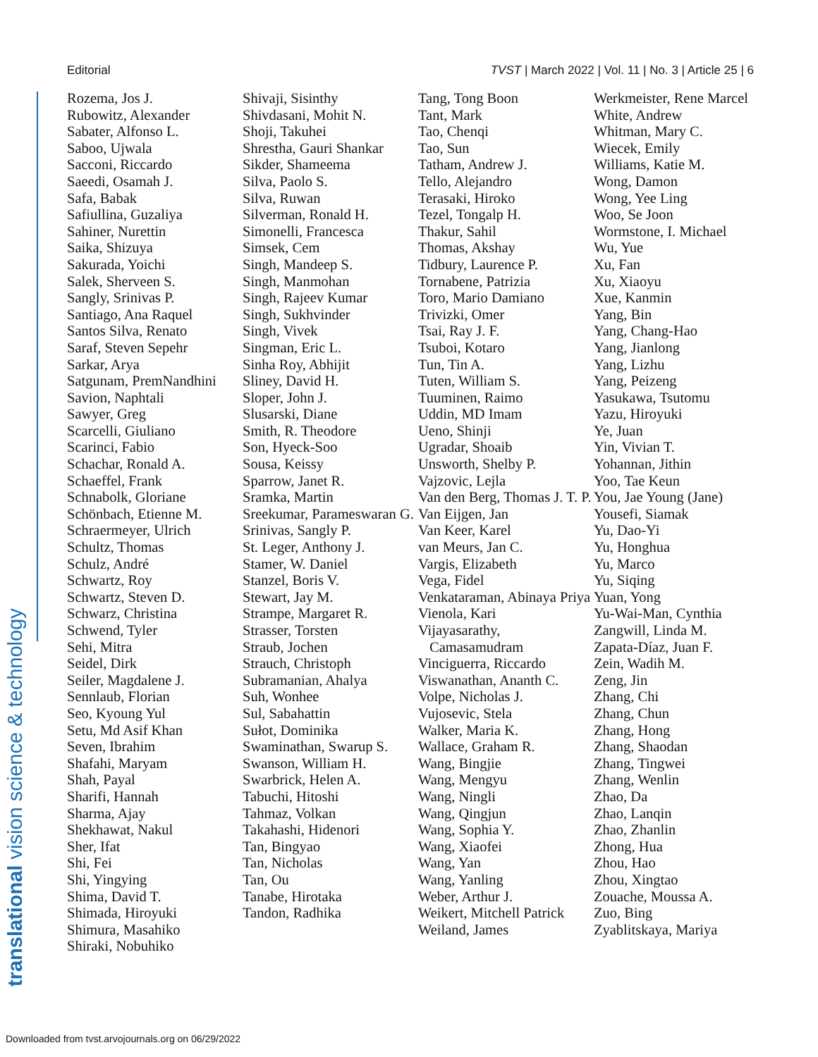Editorial TVST | March 2022 | Vol. 11 | No. 3 | Article 25 | 6
translational vision science & technology
Rozema, Jos J.
Rubowitz, Alexander
Sabater, Alfonso L.
Saboo, Ujwala
Sacconi, Riccardo
Saeedi, Osamah J.
Safa, Babak
Safiullina, Guzaliya
Sahiner, Nurettin
Saika, Shizuya
Sakurada, Yoichi
Salek, Sherveen S.
Sangly, Srinivas P.
Santiago, Ana Raquel
Santos Silva, Renato
Saraf, Steven Sepehr
Sarkar, Arya
Satgunam, PremNandhini
Savion, Naphtali
Sawyer, Greg
Scarcelli, Giuliano
Scarinci, Fabio
Schachar, Ronald A.
Schaeffel, Frank
Schnabolk, Gloriane
Schönbach, Etienne M.
Schraermeyer, Ulrich
Schultz, Thomas
Schulz, André
Schwartz, Roy
Schwartz, Steven D.
Schwarz, Christina
Schwend, Tyler
Sehi, Mitra
Seidel, Dirk
Seiler, Magdalene J.
Sennlaub, Florian
Seo, Kyoung Yul
Setu, Md Asif Khan
Seven, Ibrahim
Shafahi, Maryam
Shah, Payal
Sharifi, Hannah
Sharma, Ajay
Shekhawat, Nakul
Sher, Ifat
Shi, Fei
Shi, Yingying
Shima, David T.
Shimada, Hiroyuki
Shimura, Masahiko
Shiraki, Nobuhiko
Shivaji, Sisinthy
Shivdasani, Mohit N.
Shoji, Takuhei
Shrestha, Gauri Shankar
Sikder, Shameema
Silva, Paolo S.
Silva, Ruwan
Silverman, Ronald H.
Simonelli, Francesca
Simsek, Cem
Singh, Mandeep S.
Singh, Manmohan
Singh, Rajeev Kumar
Singh, Sukhvinder
Singh, Vivek
Singman, Eric L.
Sinha Roy, Abhijit
Sliney, David H.
Sloper, John J.
Slusarski, Diane
Smith, R. Theodore
Son, Hyeck-Soo
Sousa, Keissy
Sparrow, Janet R.
Sramka, Martin
Sreekumar, Parameswaran G.
Srinivas, Sangly P.
St. Leger, Anthony J.
Stamer, W. Daniel
Stanzel, Boris V.
Stewart, Jay M.
Strampe, Margaret R.
Strasser, Torsten
Straub, Jochen
Strauch, Christoph
Subramanian, Ahalya
Suh, Wonhee
Sul, Sabahattin
Sułot, Dominika
Swaminathan, Swarup S.
Swanson, William H.
Swarbrick, Helen A.
Tabuchi, Hitoshi
Tahmaz, Volkan
Takahashi, Hidenori
Tan, Bingyao
Tan, Nicholas
Tan, Ou
Tanabe, Hirotaka
Tandon, Radhika
Tang, Tong Boon
Tant, Mark
Tao, Chenqi
Tao, Sun
Tatham, Andrew J.
Tello, Alejandro
Terasaki, Hiroko
Tezel, Tongalp H.
Thakur, Sahil
Thomas, Akshay
Tidbury, Laurence P.
Tornabene, Patrizia
Toro, Mario Damiano
Trivizki, Omer
Tsai, Ray J. F.
Tsuboi, Kotaro
Tun, Tin A.
Tuten, William S.
Tuuminen, Raimo
Uddin, MD Imam
Ueno, Shinji
Ugradar, Shoaib
Unsworth, Shelby P.
Vajzovic, Lejla
Van den Berg, Thomas J. T. P.
Van Eijgen, Jan
Van Keer, Karel
van Meurs, Jan C.
Vargis, Elizabeth
Vega, Fidel
Venkataraman, Abinaya Priya
Vienola, Kari
Vijayasarathy, Camasamudram
Vinciguerra, Riccardo
Viswanathan, Ananth C.
Volpe, Nicholas J.
Vujosevic, Stela
Walker, Maria K.
Wallace, Graham R.
Wang, Bingjie
Wang, Mengyu
Wang, Ningli
Wang, Qingjun
Wang, Sophia Y.
Wang, Xiaofei
Wang, Yan
Wang, Yanling
Weber, Arthur J.
Weikert, Mitchell Patrick
Weiland, James
Werkmeister, Rene Marcel
White, Andrew
Whitman, Mary C.
Wiecek, Emily
Williams, Katie M.
Wong, Damon
Wong, Yee Ling
Woo, Se Joon
Wormstone, I. Michael
Wu, Yue
Xu, Fan
Xu, Xiaoyu
Xue, Kanmin
Yang, Bin
Yang, Chang-Hao
Yang, Jianlong
Yang, Lizhu
Yang, Peizeng
Yasukawa, Tsutomu
Yazu, Hiroyuki
Ye, Juan
Yin, Vivian T.
Yohannan, Jithin
Yoo, Tae Keun
You, Jae Young (Jane)
Yousefi, Siamak
Yu, Dao-Yi
Yu, Honghua
Yu, Marco
Yu, Siqing
Yuan, Yong
Yu-Wai-Man, Cynthia
Zangwill, Linda M.
Zapata-Díaz, Juan F.
Zein, Wadih M.
Zeng, Jin
Zhang, Chi
Zhang, Chun
Zhang, Hong
Zhang, Shaodan
Zhang, Tingwei
Zhang, Wenlin
Zhao, Da
Zhao, Lanqin
Zhao, Zhanlin
Zhong, Hua
Zhou, Hao
Zhou, Xingtao
Zouache, Moussa A.
Zuo, Bing
Zyablitskaya, Mariya
Downloaded from tvst.arvojournals.org on 06/29/2022